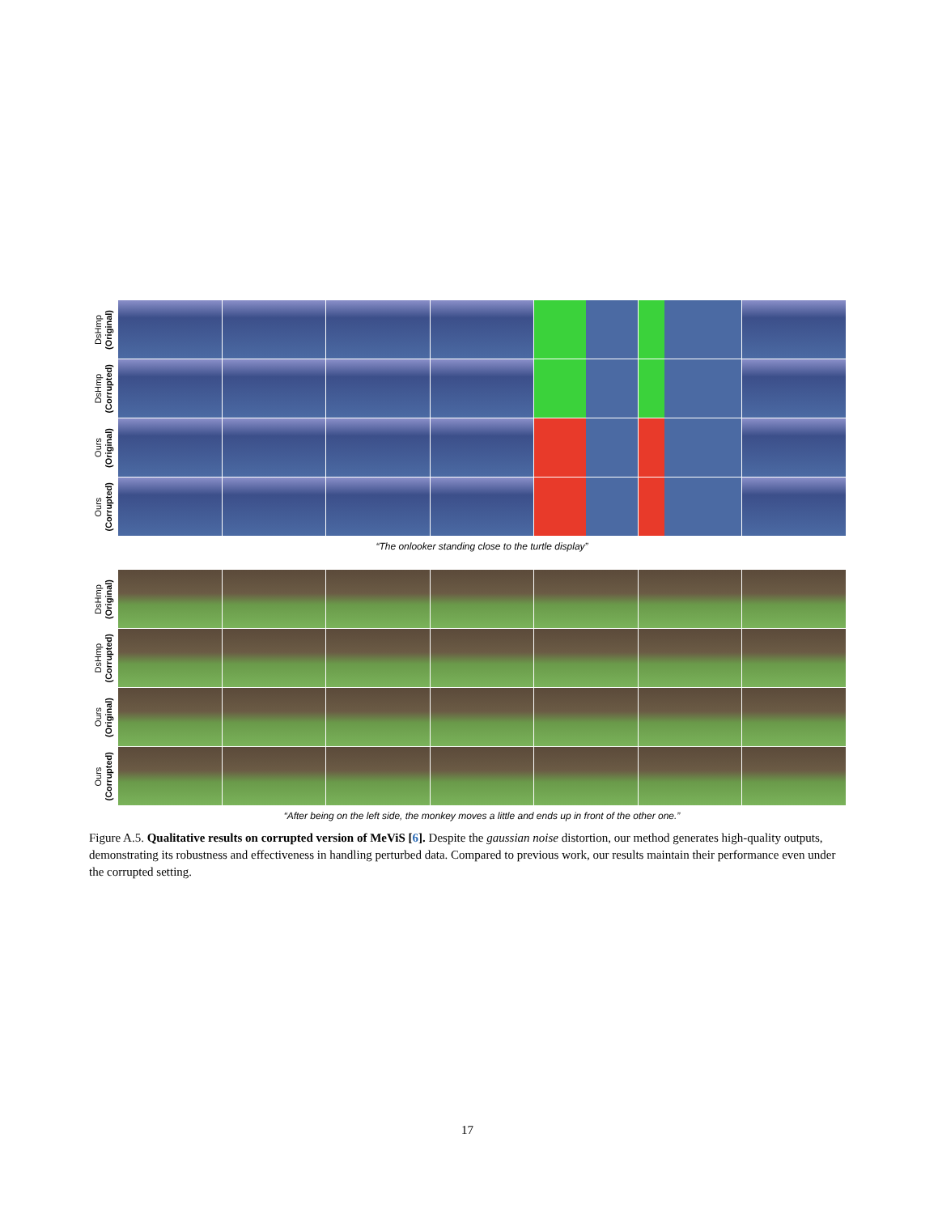DsHmp
(Original)
DsHmp
(Corrupted)
Ours
(Original)
Ours
(Corrupted)
“The onlooker standing close to the turtle display”
DsHmp
(Original)
DsHmp
(Corrupted)
Ours
(Original)
Ours
(Corrupted)
“After being on the left side, the monkey moves a little and ends up in front of the other one.”
Figure A.5. Qualitative results on corrupted version of MeViS [6]. Despite the gaussian noise distortion, our method generates high-quality outputs, demonstrating its robustness and effectiveness in handling perturbed data. Compared to previous work, our results maintain their performance even under the corrupted setting.
17